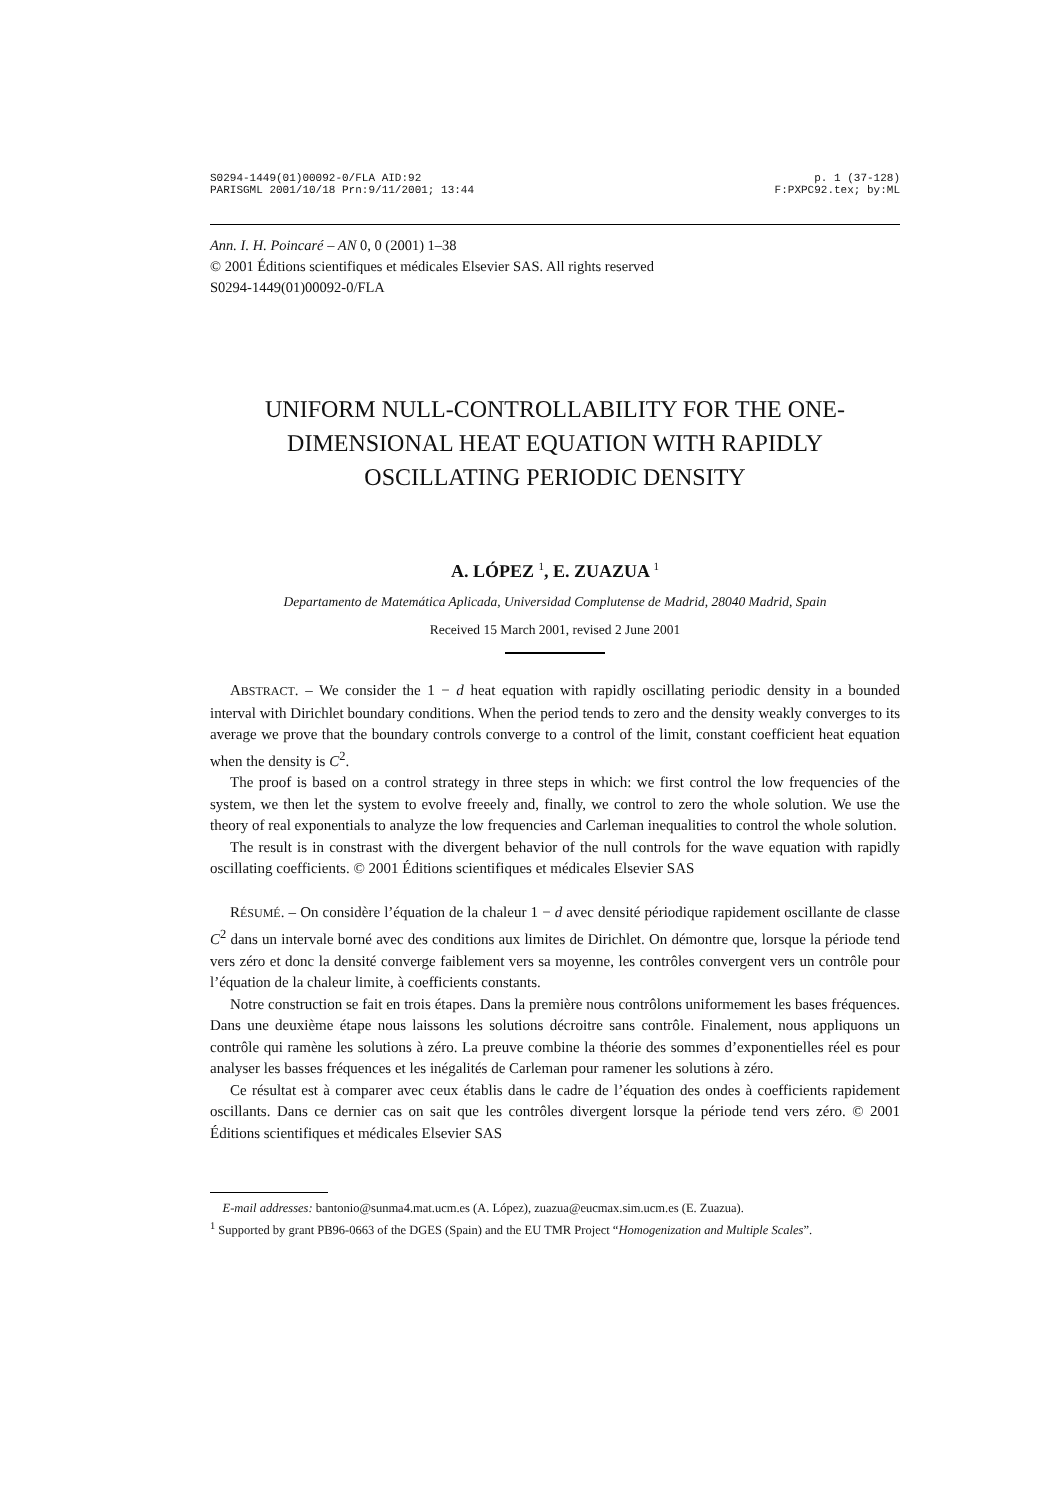S0294-1449(01)00092-0/FLA AID:92
PARISGML 2001/10/18 Prn:9/11/2001; 13:44
p. 1 (37-128)
F:PXPC92.tex; by:ML
Ann. I. H. Poincaré – AN 0, 0 (2001) 1–38
© 2001 Éditions scientifiques et médicales Elsevier SAS. All rights reserved
S0294-1449(01)00092-0/FLA
UNIFORM NULL-CONTROLLABILITY FOR THE ONE-DIMENSIONAL HEAT EQUATION WITH RAPIDLY OSCILLATING PERIODIC DENSITY
A. LÓPEZ <sup>1</sup>, E. ZUAZUA <sup>1</sup>
Departamento de Matemática Aplicada, Universidad Complutense de Madrid, 28040 Madrid, Spain
Received 15 March 2001, revised 2 June 2001
ABSTRACT. – We consider the 1 − d heat equation with rapidly oscillating periodic density in a bounded interval with Dirichlet boundary conditions. When the period tends to zero and the density weakly converges to its average we prove that the boundary controls converge to a control of the limit, constant coefficient heat equation when the density is C<sup>2</sup>.
The proof is based on a control strategy in three steps in which: we first control the low frequencies of the system, we then let the system to evolve freeely and, finally, we control to zero the whole solution. We use the theory of real exponentials to analyze the low frequencies and Carleman inequalities to control the whole solution.
The result is in constrast with the divergent behavior of the null controls for the wave equation with rapidly oscillating coefficients. © 2001 Éditions scientifiques et médicales Elsevier SAS
RÉSUMÉ. – On considère l’équation de la chaleur 1 − d avec densité périodique rapidement oscillante de classe C<sup>2</sup> dans un intervale borné avec des conditions aux limites de Dirichlet. On démontre que, lorsque la période tend vers zéro et donc la densité converge faiblement vers sa moyenne, les contrôles convergent vers un contrôle pour l’équation de la chaleur limite, à coefficients constants.
Notre construction se fait en trois étapes. Dans la première nous contrôlons uniformement les bases fréquences. Dans une deuxième étape nous laissons les solutions décroitre sans contrôle. Finalement, nous appliquons un contrôle qui ramène les solutions à zéro. La preuve combine la théorie des sommes d’exponentielles réel es pour analyser les basses fréquences et les inégalités de Carleman pour ramener les solutions à zéro.
Ce résultat est à comparer avec ceux établis dans le cadre de l’équation des ondes à coefficients rapidement oscillants. Dans ce dernier cas on sait que les contrôles divergent lorsque la période tend vers zéro. © 2001 Éditions scientifiques et médicales Elsevier SAS
E-mail addresses: bantonio@sunma4.mat.ucm.es (A. López), zuazua@eucmax.sim.ucm.es (E. Zuazua).
<sup>1</sup> Supported by grant PB96-0663 of the DGES (Spain) and the EU TMR Project “Homogenization and Multiple Scales”.